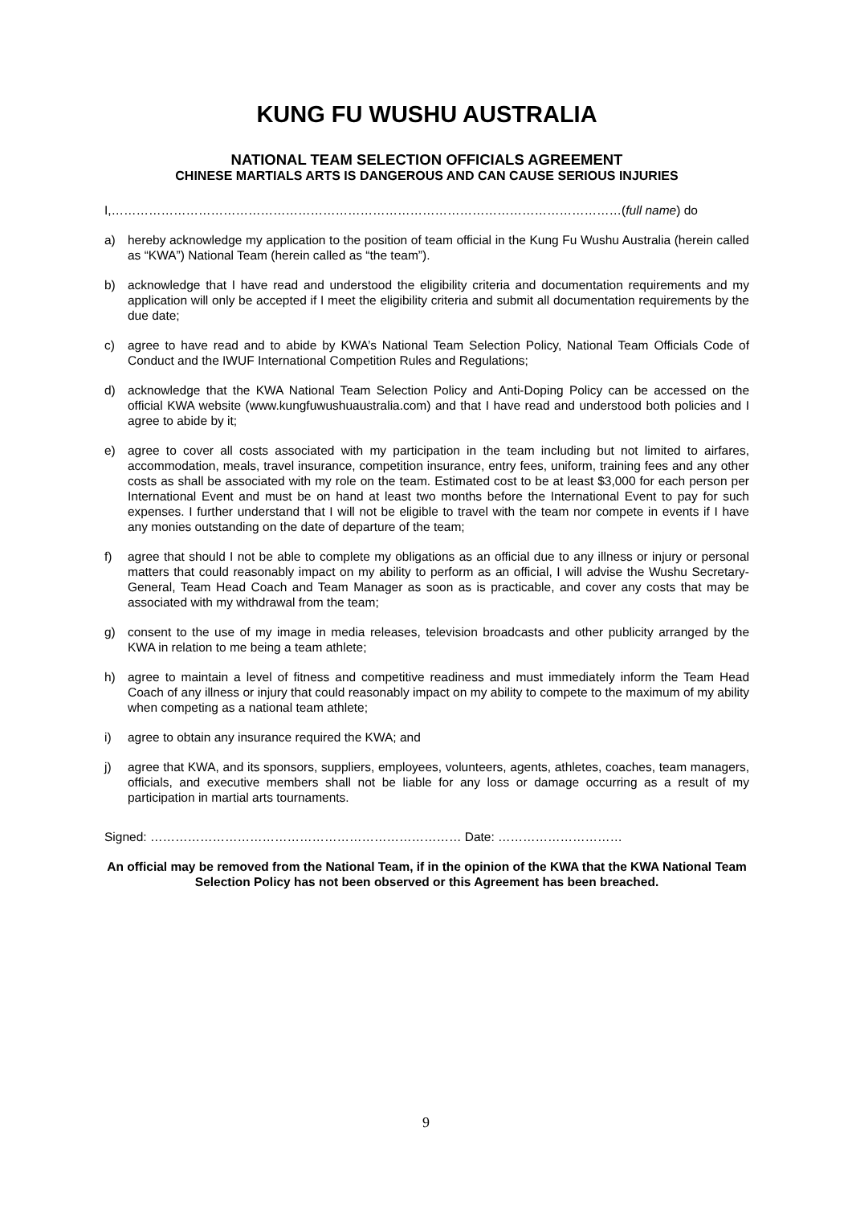KUNG FU WUSHU AUSTRALIA
NATIONAL TEAM SELECTION OFFICIALS AGREEMENT
CHINESE MARTIALS ARTS IS DANGEROUS AND CAN CAUSE SERIOUS INJURIES
I,……………………………………………………………………………………………………………(full name) do
a) hereby acknowledge my application to the position of team official in the Kung Fu Wushu Australia (herein called as “KWA”) National Team (herein called as “the team”).
b) acknowledge that I have read and understood the eligibility criteria and documentation requirements and my application will only be accepted if I meet the eligibility criteria and submit all documentation requirements by the due date;
c) agree to have read and to abide by KWA’s National Team Selection Policy, National Team Officials Code of Conduct and the IWUF International Competition Rules and Regulations;
d) acknowledge that the KWA National Team Selection Policy and Anti-Doping Policy can be accessed on the official KWA website (www.kungfuwushuaustralia.com) and that I have read and understood both policies and I agree to abide by it;
e) agree to cover all costs associated with my participation in the team including but not limited to airfares, accommodation, meals, travel insurance, competition insurance, entry fees, uniform, training fees and any other costs as shall be associated with my role on the team. Estimated cost to be at least $3,000 for each person per International Event and must be on hand at least two months before the International Event to pay for such expenses. I further understand that I will not be eligible to travel with the team nor compete in events if I have any monies outstanding on the date of departure of the team;
f) agree that should I not be able to complete my obligations as an official due to any illness or injury or personal matters that could reasonably impact on my ability to perform as an official, I will advise the Wushu Secretary-General, Team Head Coach and Team Manager as soon as is practicable, and cover any costs that may be associated with my withdrawal from the team;
g) consent to the use of my image in media releases, television broadcasts and other publicity arranged by the KWA in relation to me being a team athlete;
h) agree to maintain a level of fitness and competitive readiness and must immediately inform the Team Head Coach of any illness or injury that could reasonably impact on my ability to compete to the maximum of my ability when competing as a national team athlete;
i) agree to obtain any insurance required the KWA; and
j) agree that KWA, and its sponsors, suppliers, employees, volunteers, agents, athletes, coaches, team managers, officials, and executive members shall not be liable for any loss or damage occurring as a result of my participation in martial arts tournaments.
Signed: ………………………………………………………………… Date: …………………………
An official may be removed from the National Team, if in the opinion of the KWA that the KWA National Team Selection Policy has not been observed or this Agreement has been breached.
9